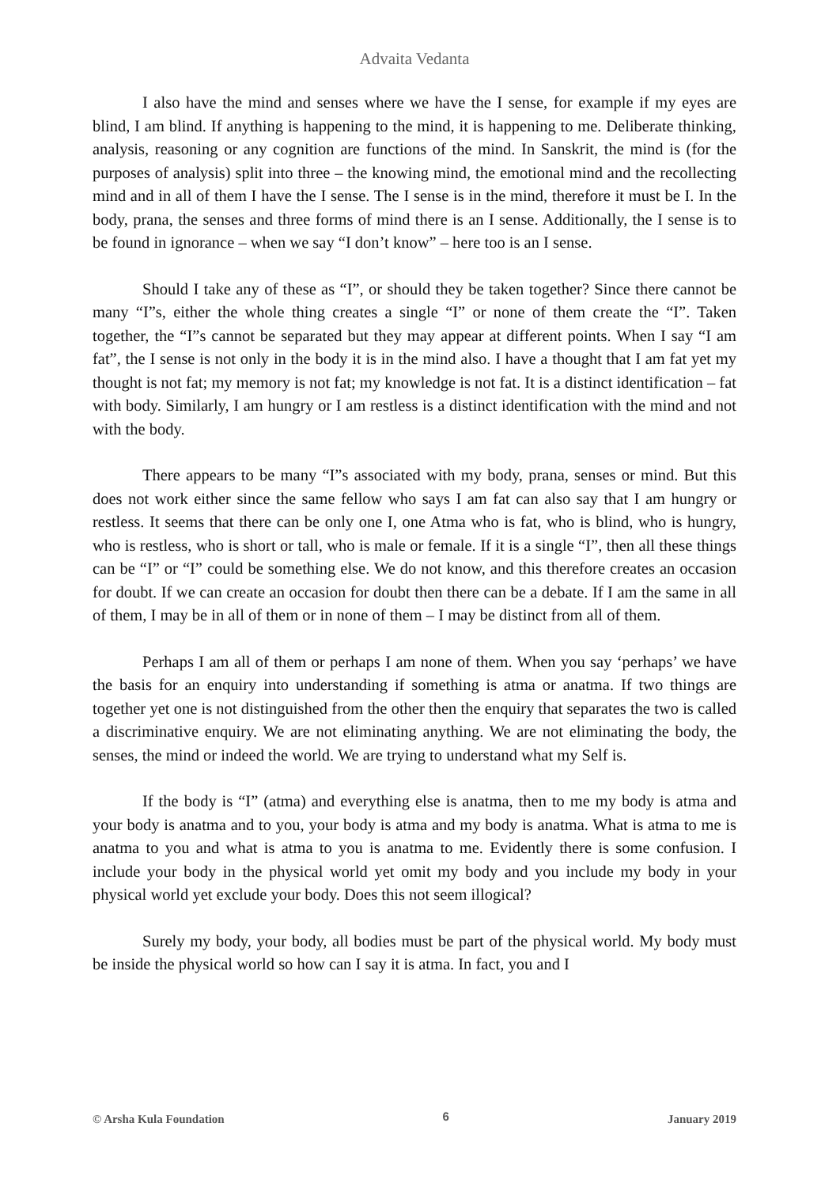Advaita Vedanta
I also have the mind and senses where we have the I sense, for example if my eyes are blind, I am blind. If anything is happening to the mind, it is happening to me. Deliberate thinking, analysis, reasoning or any cognition are functions of the mind. In Sanskrit, the mind is (for the purposes of analysis) split into three – the knowing mind, the emotional mind and the recollecting mind and in all of them I have the I sense. The I sense is in the mind, therefore it must be I. In the body, prana, the senses and three forms of mind there is an I sense. Additionally, the I sense is to be found in ignorance – when we say “I don’t know” – here too is an I sense.
Should I take any of these as “I”, or should they be taken together? Since there cannot be many “I”s, either the whole thing creates a single “I” or none of them create the “I”. Taken together, the “I”s cannot be separated but they may appear at different points. When I say “I am fat”, the I sense is not only in the body it is in the mind also. I have a thought that I am fat yet my thought is not fat; my memory is not fat; my knowledge is not fat. It is a distinct identification – fat with body. Similarly, I am hungry or I am restless is a distinct identification with the mind and not with the body.
There appears to be many “I”s associated with my body, prana, senses or mind. But this does not work either since the same fellow who says I am fat can also say that I am hungry or restless. It seems that there can be only one I, one Atma who is fat, who is blind, who is hungry, who is restless, who is short or tall, who is male or female. If it is a single “I”, then all these things can be “I” or “I” could be something else. We do not know, and this therefore creates an occasion for doubt. If we can create an occasion for doubt then there can be a debate. If I am the same in all of them, I may be in all of them or in none of them – I may be distinct from all of them.
Perhaps I am all of them or perhaps I am none of them. When you say ‘perhaps’ we have the basis for an enquiry into understanding if something is atma or anatma. If two things are together yet one is not distinguished from the other then the enquiry that separates the two is called a discriminative enquiry. We are not eliminating anything. We are not eliminating the body, the senses, the mind or indeed the world. We are trying to understand what my Self is.
If the body is “I” (atma) and everything else is anatma, then to me my body is atma and your body is anatma and to you, your body is atma and my body is anatma. What is atma to me is anatma to you and what is atma to you is anatma to me. Evidently there is some confusion. I include your body in the physical world yet omit my body and you include my body in your physical world yet exclude your body. Does this not seem illogical?
Surely my body, your body, all bodies must be part of the physical world. My body must be inside the physical world so how can I say it is atma. In fact, you and I
© Arsha Kula Foundation 6 January 2019